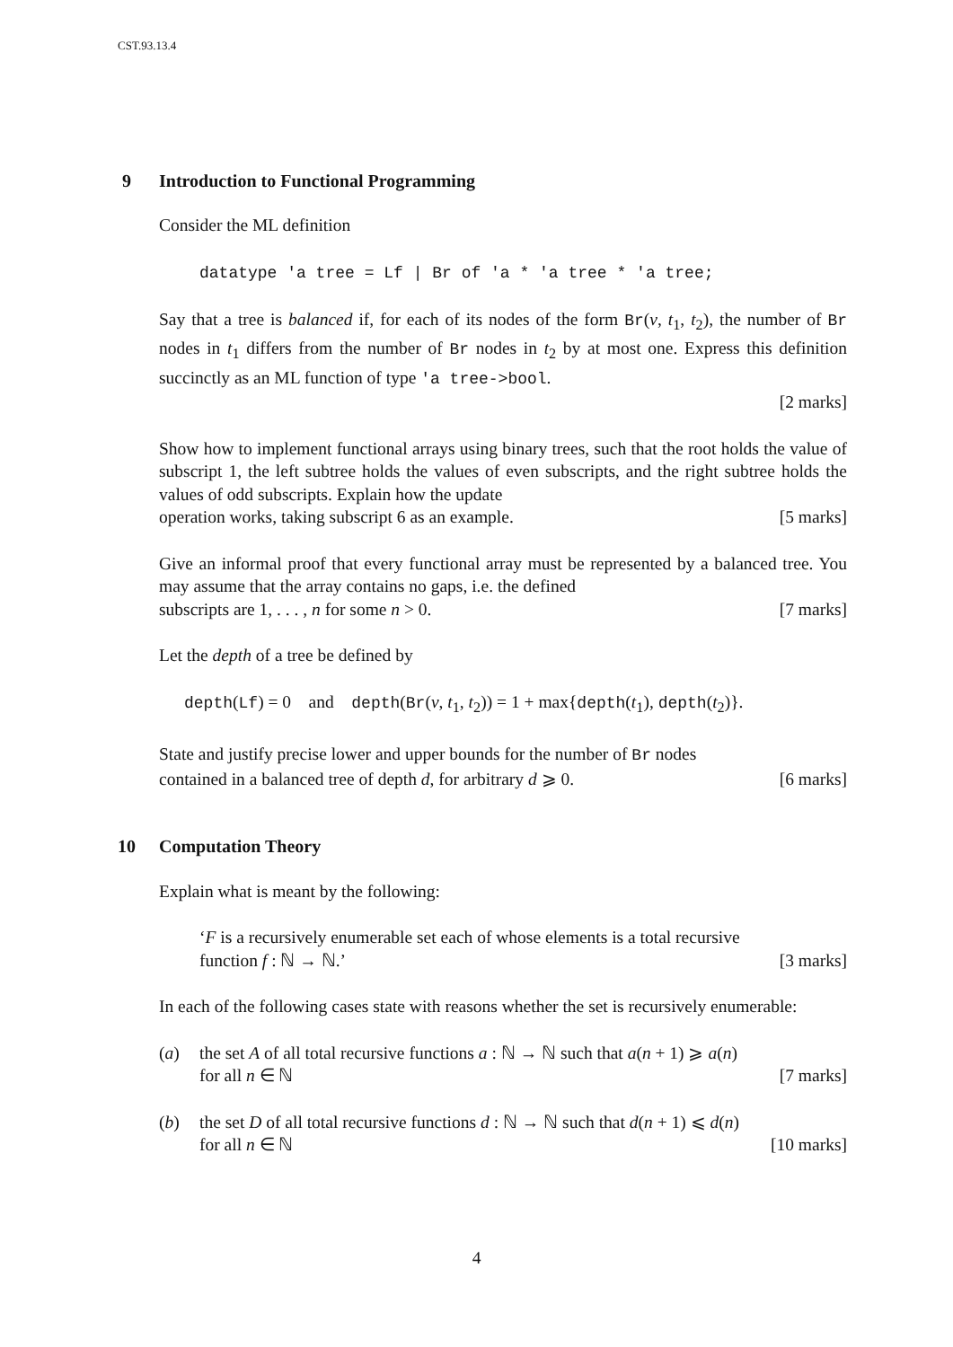CST.93.13.4
9 Introduction to Functional Programming
Consider the ML definition
datatype 'a tree = Lf | Br of 'a * 'a tree * 'a tree;
Say that a tree is balanced if, for each of its nodes of the form Br(v, t<sub>1</sub>, t<sub>2</sub>), the number of Br nodes in t<sub>1</sub> differs from the number of Br nodes in t<sub>2</sub> by at most one. Express this definition succinctly as an ML function of type 'a tree->bool.
[2 marks]
Show how to implement functional arrays using binary trees, such that the root holds the value of subscript 1, the left subtree holds the values of even subscripts, and the right subtree holds the values of odd subscripts. Explain how the update
operation works, taking subscript 6 as an example. [5 marks]
Give an informal proof that every functional array must be represented by a balanced tree. You may assume that the array contains no gaps, i.e. the defined
subscripts are 1, . . . , n for some n > 0. [7 marks]
Let the depth of a tree be defined by
depth(Lf) = 0 and depth(Br(v, t<sub>1</sub>, t<sub>2</sub>)) = 1 + max{depth(t<sub>1</sub>), depth(t<sub>2</sub>)}.
State and justify precise lower and upper bounds for the number of Br nodes
contained in a balanced tree of depth d, for arbitrary d ⩾ 0. [6 marks]
10 Computation Theory
Explain what is meant by the following:
‘F is a recursively enumerable set each of whose elements is a total recursive
function f : ℕ → ℕ.’ [3 marks]
In each of the following cases state with reasons whether the set is recursively enumerable:
(a) the set A of all total recursive functions a : ℕ → ℕ such that a(n + 1) ⩾ a(n)
for all n ∈ ℕ [7 marks]
(b) the set D of all total recursive functions d : ℕ → ℕ such that d(n + 1) ⩽ d(n)
for all n ∈ ℕ [10 marks]
4